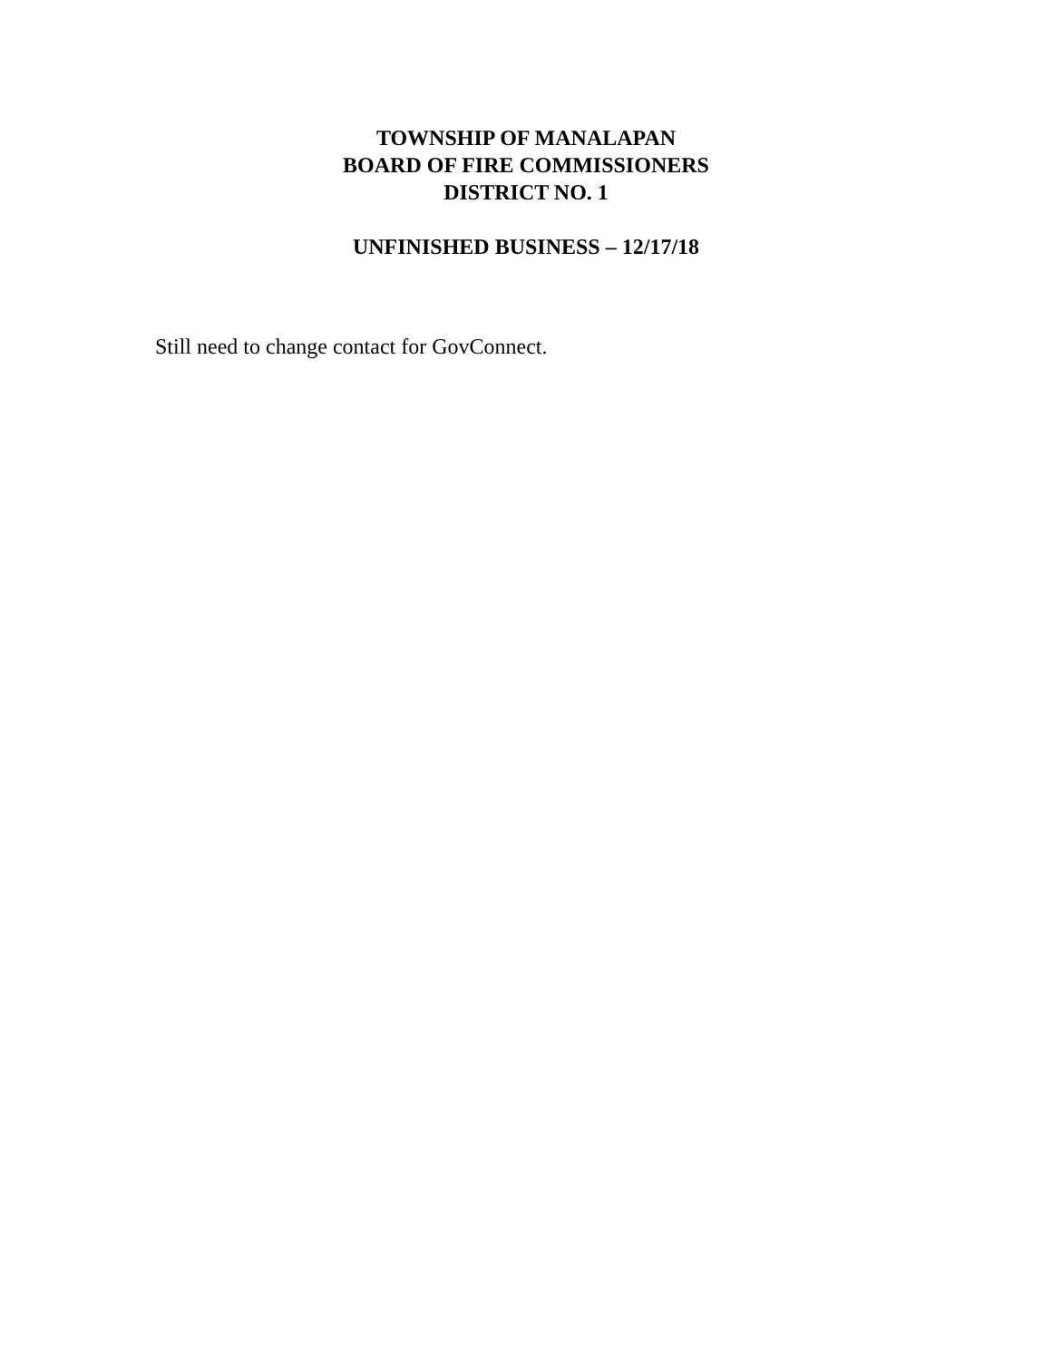TOWNSHIP OF MANALAPAN
BOARD OF FIRE COMMISSIONERS
DISTRICT NO. 1
UNFINISHED BUSINESS – 12/17/18
Still need to change contact for GovConnect.